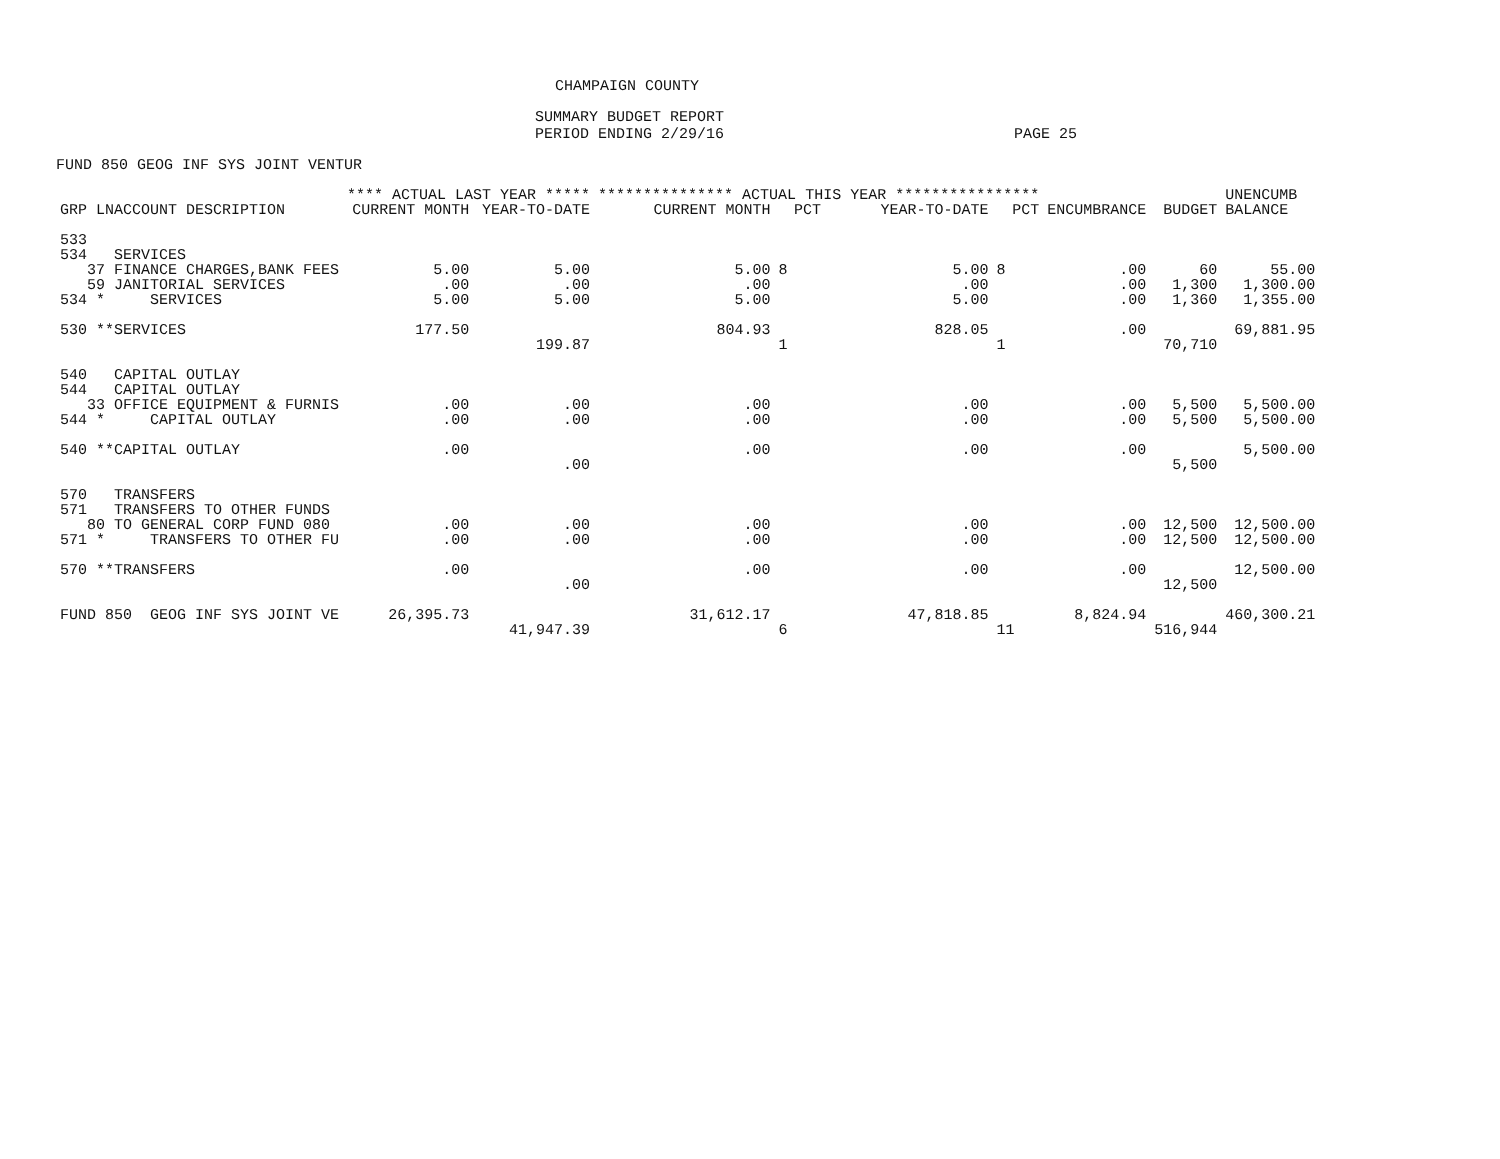CHAMPAIGN COUNTY
SUMMARY BUDGET REPORT
PERIOD ENDING 2/29/16 PAGE 25
FUND 850 GEOG INF SYS JOINT VENTUR
| | **** ACTUAL LAST YEAR ***** | | *************** ACTUAL THIS YEAR **************** | | | | | | UNENCUMB |
| --- | --- | --- | --- | --- | --- | --- | --- | --- | --- |
| GRP LNACCOUNT DESCRIPTION | CURRENT MONTH | YEAR-TO-DATE | CURRENT MONTH | PCT | YEAR-TO-DATE | PCT | ENCUMBRANCE | BUDGET | BALANCE |
| 533 | | | | | | | | | |
| 534 SERVICES | | | | | | | | | |
| 37 FINANCE CHARGES,BANK FEES | 5.00 | 5.00 | 5.00 | 8 | 5.00 | 8 | .00 | 60 | 55.00 |
| 59 JANITORIAL SERVICES | .00 | .00 | .00 | | .00 | | .00 | 1,300 | 1,300.00 |
| 534 * SERVICES | 5.00 | 5.00 | 5.00 | | 5.00 | | .00 | 1,360 | 1,355.00 |
| 530 **SERVICES | 177.50 | | 804.93 | | 828.05 | | .00 | | 69,881.95 |
| | | 199.87 | | 1 | | 1 | | 70,710 | |
| 540 CAPITAL OUTLAY | | | | | | | | | |
| 544 CAPITAL OUTLAY | | | | | | | | | |
| 33 OFFICE EQUIPMENT & FURNIS | .00 | .00 | .00 | | .00 | | .00 | 5,500 | 5,500.00 |
| 544 * CAPITAL OUTLAY | .00 | .00 | .00 | | .00 | | .00 | 5,500 | 5,500.00 |
| 540 **CAPITAL OUTLAY | .00 | | .00 | | .00 | | .00 | | 5,500.00 |
| | | .00 | | | | | | 5,500 | |
| 570 TRANSFERS | | | | | | | | | |
| 571 TRANSFERS TO OTHER FUNDS | | | | | | | | | |
| 80 TO GENERAL CORP FUND 080 | .00 | .00 | .00 | | .00 | | .00 | 12,500 | 12,500.00 |
| 571 * TRANSFERS TO OTHER FU | .00 | .00 | .00 | | .00 | | .00 | 12,500 | 12,500.00 |
| 570 **TRANSFERS | .00 | | .00 | | .00 | | .00 | | 12,500.00 |
| | | .00 | | | | | | 12,500 | |
| FUND 850 GEOG INF SYS JOINT VE | 26,395.73 | | 31,612.17 | | 47,818.85 | | 8,824.94 | | 460,300.21 |
| | | 41,947.39 | | 6 | | 11 | | 516,944 | |